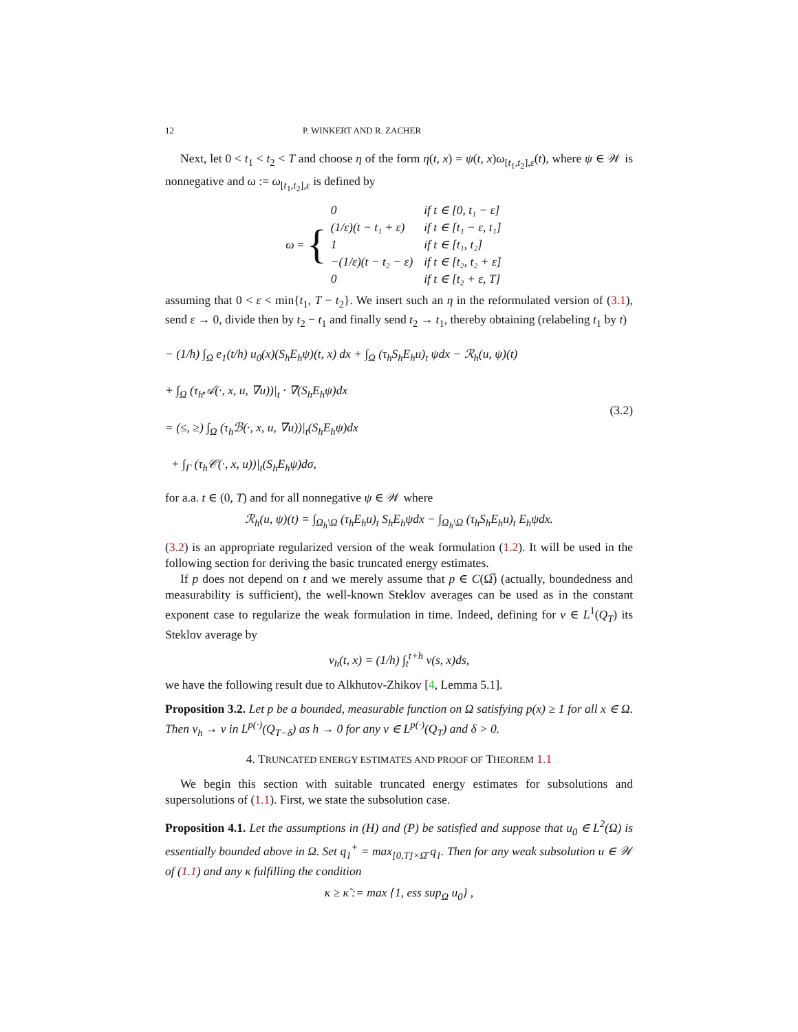12 P. WINKERT AND R. ZACHER
Next, let 0 < t<sub>1</sub> < t<sub>2</sub> < T and choose η of the form η(t, x) = ψ(t, x)ω<sub>[t<sub>1</sub>,t<sub>2</sub>],ε</sub>(t), where ψ ∈ 𝒲 is nonnegative and ω := ω<sub>[t<sub>1</sub>,t<sub>2</sub>],ε</sub> is defined by
ω = {
| 0 | if t ∈ [0, t₁ − ε] |
| (1/ε)(t − t₁ + ε) | if t ∈ [t₁ − ε, t₁] |
| 1 | if t ∈ [t₁, t₂] |
| −(1/ε)(t − t₂ − ε) | if t ∈ [t₂, t₂ + ε] |
| 0 | if t ∈ [t₂ + ε, T] |
assuming that 0 < ε < min{t<sub>1</sub>, T − t<sub>2</sub>}. We insert such an η in the reformulated version of (3.1), send ε → 0, divide then by t<sub>2</sub> − t<sub>1</sub> and finally send t<sub>2</sub> → t<sub>1</sub>, thereby obtaining (relabeling t<sub>1</sub> by t)
− (1/h) ∫<sub>Ω</sub> e<sub>1</sub>(t/h) u<sub>0</sub>(x)(S<sub>h</sub>E<sub>h</sub>ψ)(t, x) dx + ∫<sub>Ω</sub> (τ<sub>h</sub>S<sub>h</sub>E<sub>h</sub>u)<sub>t</sub> ψdx − ℛ<sub>h</sub>(u, ψ)(t)
+ ∫<sub>Ω</sub> (τ<sub>h</sub>𝒜(·, x, u, ∇u))|<sub>t</sub> · ∇(S<sub>h</sub>E<sub>h</sub>ψ)dx
= (≤, ≥) ∫<sub>Ω</sub> (τ<sub>h</sub>ℬ(·, x, u, ∇u))|<sub>t</sub>(S<sub>h</sub>E<sub>h</sub>ψ)dx
+ ∫<sub>Γ</sub> (τ<sub>h</sub>𝒞(·, x, u))|<sub>t</sub>(S<sub>h</sub>E<sub>h</sub>ψ)dσ,
(3.2)
for a.a. t ∈ (0, T) and for all nonnegative ψ ∈ 𝒲 where
ℛ<sub>h</sub>(u, ψ)(t) = ∫<sub>Ω<sub>h</sub>\Ω</sub> (τ<sub>h</sub>E<sub>h</sub>u)<sub>t</sub> S<sub>h</sub>E<sub>h</sub>ψdx − ∫<sub>Ω<sub>h</sub>\Ω</sub> (τ<sub>h</sub>S<sub>h</sub>E<sub>h</sub>u)<sub>t</sub> E<sub>h</sub>ψdx.
(3.2) is an appropriate regularized version of the weak formulation (1.2). It will be used in the following section for deriving the basic truncated energy estimates.
If p does not depend on t and we merely assume that p ∈ C(Ω̅) (actually, boundedness and measurability is sufficient), the well-known Steklov averages can be used as in the constant exponent case to regularize the weak formulation in time. Indeed, defining for v ∈ L<sup>1</sup>(Q<sub>T</sub>) its Steklov average by
v<sub>h</sub>(t, x) = (1/h) ∫<sub>t</sub><sup>t+h</sup> v(s, x)ds,
we have the following result due to Alkhutov-Zhikov [4, Lemma 5.1].
Proposition 3.2. Let p be a bounded, measurable function on Ω satisfying p(x) ≥ 1 for all x ∈ Ω. Then v<sub>h</sub> → v in L<sup>p(·)</sup>(Q<sub>T−δ</sub>) as h → 0 for any v ∈ L<sup>p(·)</sup>(Q<sub>T</sub>) and δ > 0.
4. TRUNCATED ENERGY ESTIMATES AND PROOF OF THEOREM 1.1
We begin this section with suitable truncated energy estimates for subsolutions and supersolutions of (1.1). First, we state the subsolution case.
Proposition 4.1. Let the assumptions in (H) and (P) be satisfied and suppose that u<sub>0</sub> ∈ L<sup>2</sup>(Ω) is essentially bounded above in Ω. Set q<sub>1</sub><sup>+</sup> = max<sub>[0,T]×Ω̄</sub> q<sub>1</sub>. Then for any weak subsolution u ∈ 𝒲 of (1.1) and any κ fulfilling the condition
κ ≥ κ̃ := max {1, ess sup<sub>Ω</sub> u<sub>0</sub>} ,